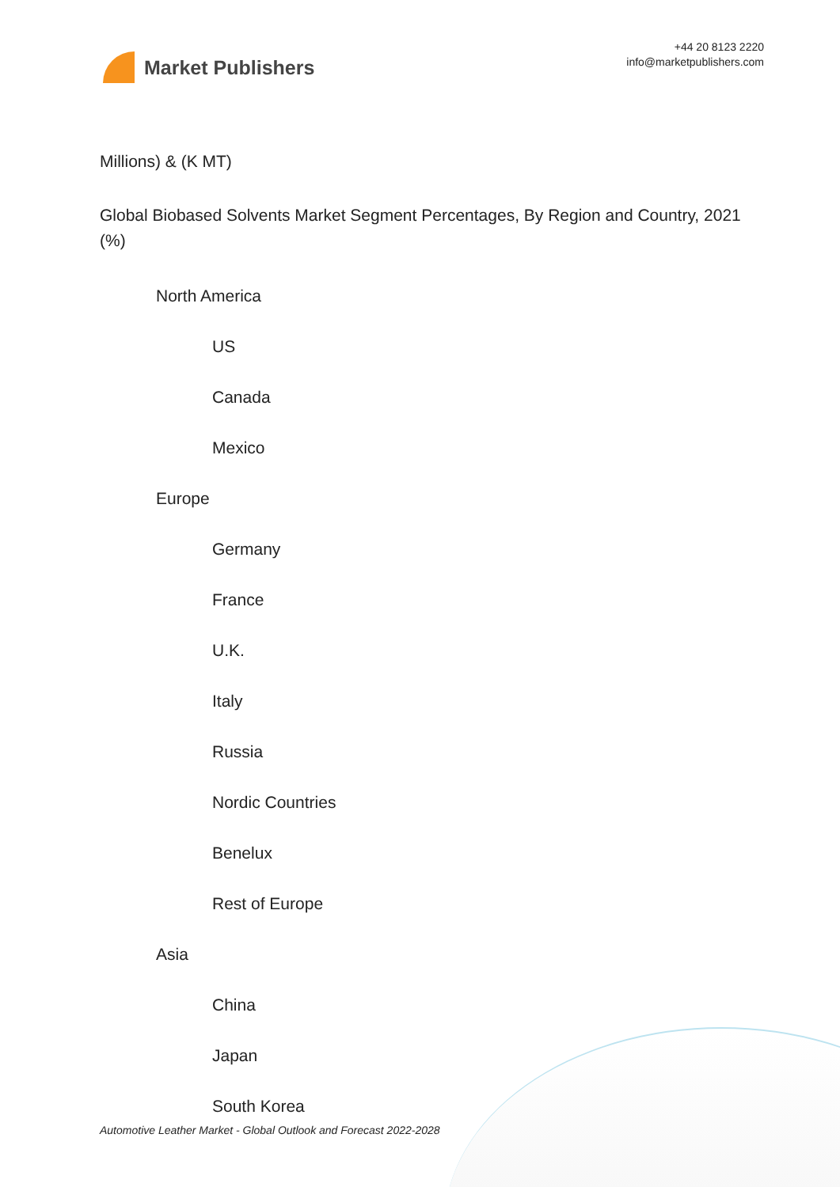Market Publishers
+44 20 8123 2220
info@marketpublishers.com
Millions) & (K MT)
Global Biobased Solvents Market Segment Percentages, By Region and Country, 2021 (%)
North America
US
Canada
Mexico
Europe
Germany
France
U.K.
Italy
Russia
Nordic Countries
Benelux
Rest of Europe
Asia
China
Japan
South Korea
Automotive Leather Market - Global Outlook and Forecast 2022-2028